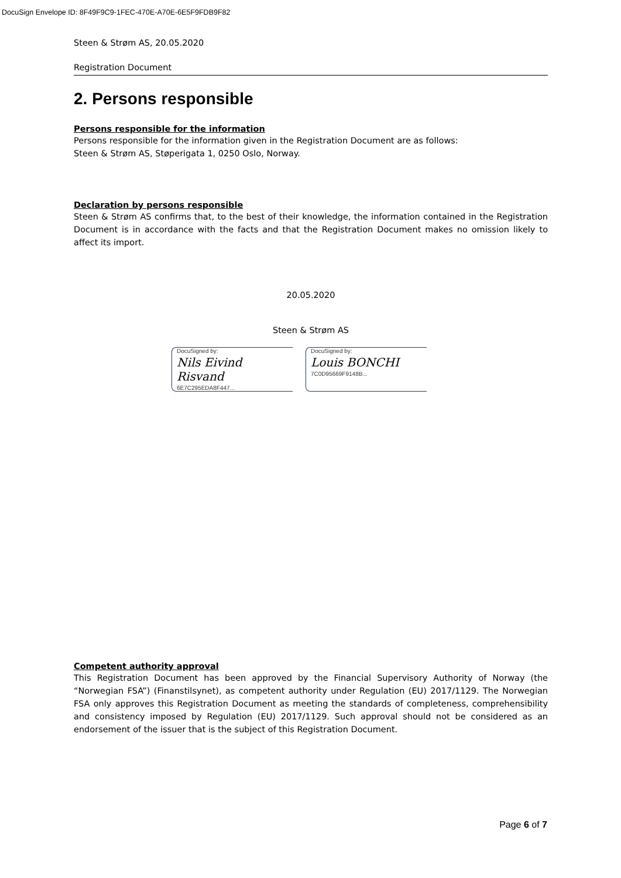DocuSign Envelope ID: 8F49F9C9-1FEC-470E-A70E-6E5F9FDB9F82
Steen & Strøm AS, 20.05.2020
Registration Document
2. Persons responsible
Persons responsible for the information
Persons responsible for the information given in the Registration Document are as follows:
Steen & Strøm AS, Støperigata 1, 0250 Oslo, Norway.
Declaration by persons responsible
Steen & Strøm AS confirms that, to the best of their knowledge, the information contained in the Registration Document is in accordance with the facts and that the Registration Document makes no omission likely to affect its import.
20.05.2020
Steen & Strøm AS
DocuSigned by:
Nils Eivind Risvand
6E7C295EDA8F447...
DocuSigned by:
Louis BONCHI
7C0D95669F9148B...
Competent authority approval
This Registration Document has been approved by the Financial Supervisory Authority of Norway (the “Norwegian FSA”) (Finanstilsynet), as competent authority under Regulation (EU) 2017/1129. The Norwegian FSA only approves this Registration Document as meeting the standards of completeness, comprehensibility and consistency imposed by Regulation (EU) 2017/1129. Such approval should not be considered as an endorsement of the issuer that is the subject of this Registration Document.
Page 6 of 7